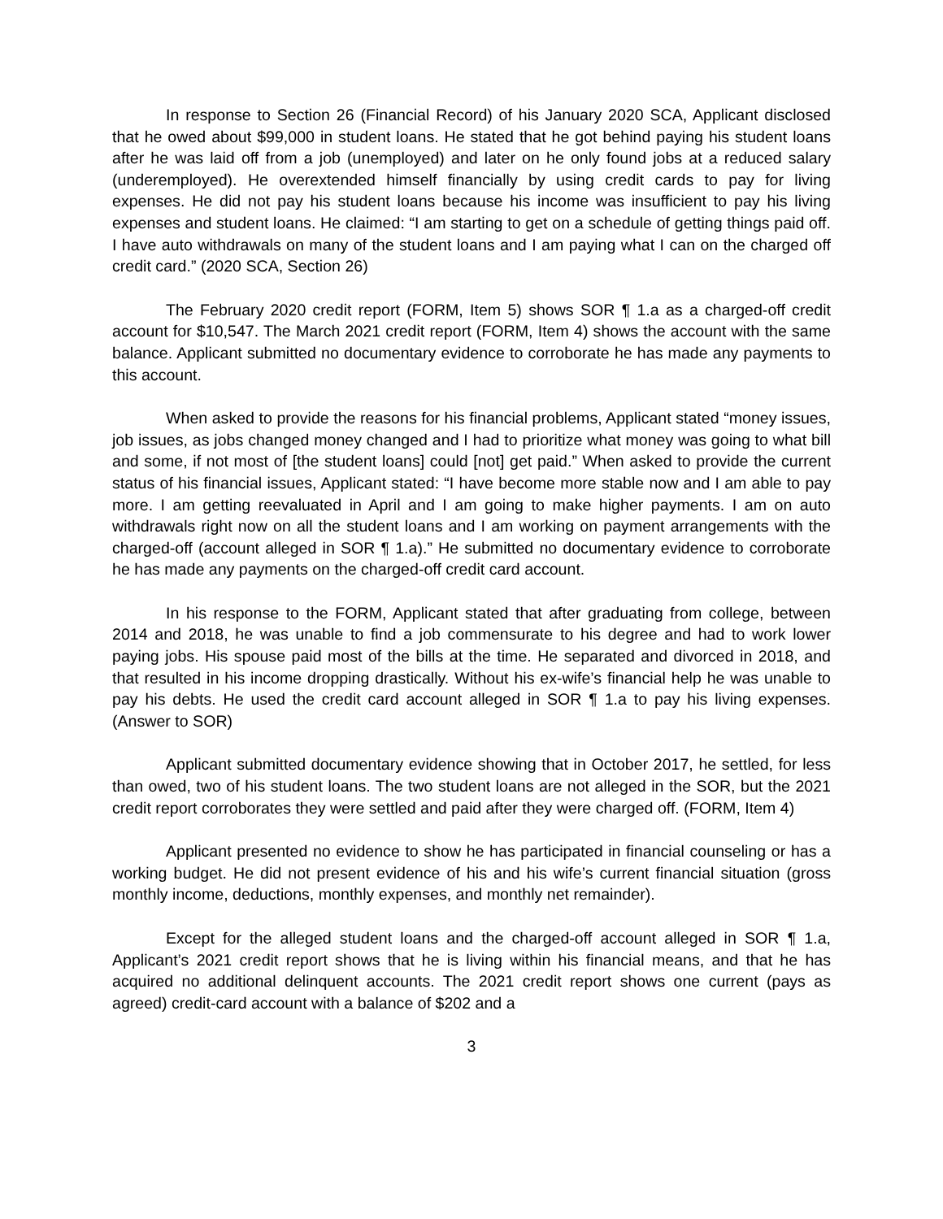In response to Section 26 (Financial Record) of his January 2020 SCA, Applicant disclosed that he owed about $99,000 in student loans. He stated that he got behind paying his student loans after he was laid off from a job (unemployed) and later on he only found jobs at a reduced salary (underemployed). He overextended himself financially by using credit cards to pay for living expenses. He did not pay his student loans because his income was insufficient to pay his living expenses and student loans. He claimed: “I am starting to get on a schedule of getting things paid off. I have auto withdrawals on many of the student loans and I am paying what I can on the charged off credit card.” (2020 SCA, Section 26)
The February 2020 credit report (FORM, Item 5) shows SOR ¶ 1.a as a charged-off credit account for $10,547. The March 2021 credit report (FORM, Item 4) shows the account with the same balance. Applicant submitted no documentary evidence to corroborate he has made any payments to this account.
When asked to provide the reasons for his financial problems, Applicant stated “money issues, job issues, as jobs changed money changed and I had to prioritize what money was going to what bill and some, if not most of [the student loans] could [not] get paid.” When asked to provide the current status of his financial issues, Applicant stated: “I have become more stable now and I am able to pay more. I am getting reevaluated in April and I am going to make higher payments. I am on auto withdrawals right now on all the student loans and I am working on payment arrangements with the charged-off (account alleged in SOR ¶ 1.a).” He submitted no documentary evidence to corroborate he has made any payments on the charged-off credit card account.
In his response to the FORM, Applicant stated that after graduating from college, between 2014 and 2018, he was unable to find a job commensurate to his degree and had to work lower paying jobs. His spouse paid most of the bills at the time. He separated and divorced in 2018, and that resulted in his income dropping drastically. Without his ex-wife’s financial help he was unable to pay his debts. He used the credit card account alleged in SOR ¶ 1.a to pay his living expenses. (Answer to SOR)
Applicant submitted documentary evidence showing that in October 2017, he settled, for less than owed, two of his student loans. The two student loans are not alleged in the SOR, but the 2021 credit report corroborates they were settled and paid after they were charged off. (FORM, Item 4)
Applicant presented no evidence to show he has participated in financial counseling or has a working budget. He did not present evidence of his and his wife’s current financial situation (gross monthly income, deductions, monthly expenses, and monthly net remainder).
Except for the alleged student loans and the charged-off account alleged in SOR ¶ 1.a, Applicant’s 2021 credit report shows that he is living within his financial means, and that he has acquired no additional delinquent accounts. The 2021 credit report shows one current (pays as agreed) credit-card account with a balance of $202 and a
3